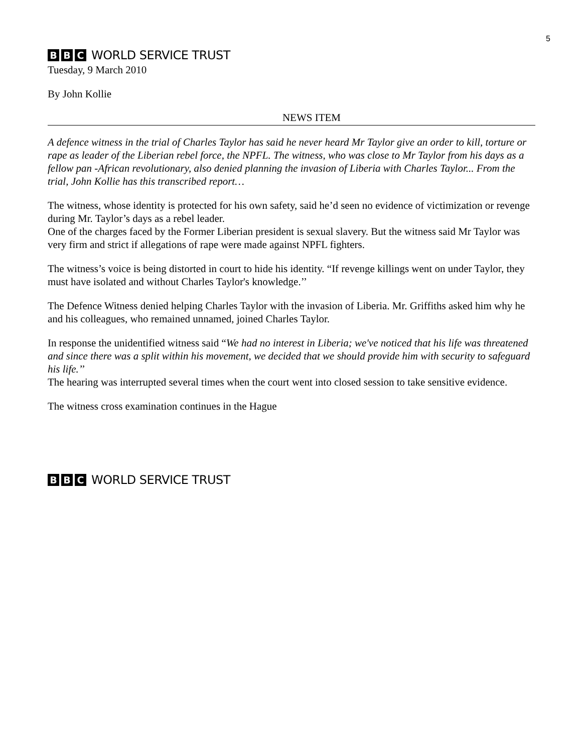5
B B C WORLD SERVICE TRUST
Tuesday, 9 March 2010
By John Kollie
NEWS ITEM
A defence witness in the trial of Charles Taylor has said he never heard Mr Taylor give an order to kill, torture or rape as leader of the Liberian rebel force, the NPFL. The witness, who was close to Mr Taylor from his days as a fellow pan -African revolutionary, also denied planning the invasion of Liberia with Charles Taylor... From the trial, John Kollie has this transcribed report…
The witness, whose identity is protected for his own safety, said he’d seen no evidence of victimization or revenge during Mr. Taylor’s days as a rebel leader.
One of the charges faced by the Former Liberian president is sexual slavery. But the witness said Mr Taylor was very firm and strict if allegations of rape were made against NPFL fighters.
The witness’s voice is being distorted in court to hide his identity. “If revenge killings went on under Taylor, they must have isolated and without Charles Taylor's knowledge.’’
The Defence Witness denied helping Charles Taylor with the invasion of Liberia. Mr. Griffiths asked him why he and his colleagues, who remained unnamed, joined Charles Taylor.
In response the unidentified witness said “We had no interest in Liberia; we've noticed that his life was threatened and since there was a split within his movement, we decided that we should provide him with security to safeguard his life.’’
The hearing was interrupted several times when the court went into closed session to take sensitive evidence.
The witness cross examination continues in the Hague
B B C WORLD SERVICE TRUST